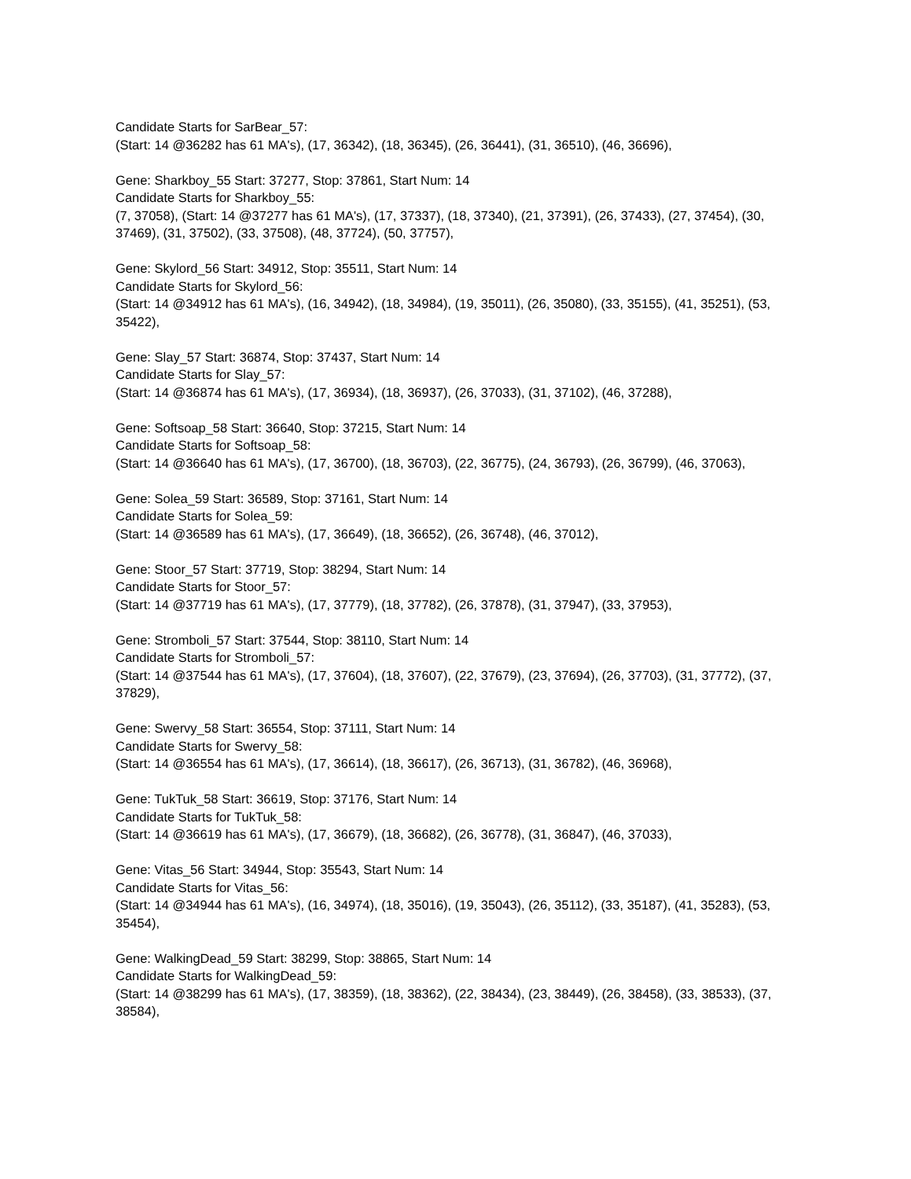Candidate Starts for SarBear_57:
(Start: 14 @36282 has 61 MA's), (17, 36342), (18, 36345), (26, 36441), (31, 36510), (46, 36696),
Gene: Sharkboy_55 Start: 37277, Stop: 37861, Start Num: 14
Candidate Starts for Sharkboy_55:
(7, 37058), (Start: 14 @37277 has 61 MA's), (17, 37337), (18, 37340), (21, 37391), (26, 37433), (27, 37454), (30, 37469), (31, 37502), (33, 37508), (48, 37724), (50, 37757),
Gene: Skylord_56 Start: 34912, Stop: 35511, Start Num: 14
Candidate Starts for Skylord_56:
(Start: 14 @34912 has 61 MA's), (16, 34942), (18, 34984), (19, 35011), (26, 35080), (33, 35155), (41, 35251), (53, 35422),
Gene: Slay_57 Start: 36874, Stop: 37437, Start Num: 14
Candidate Starts for Slay_57:
(Start: 14 @36874 has 61 MA's), (17, 36934), (18, 36937), (26, 37033), (31, 37102), (46, 37288),
Gene: Softsoap_58 Start: 36640, Stop: 37215, Start Num: 14
Candidate Starts for Softsoap_58:
(Start: 14 @36640 has 61 MA's), (17, 36700), (18, 36703), (22, 36775), (24, 36793), (26, 36799), (46, 37063),
Gene: Solea_59 Start: 36589, Stop: 37161, Start Num: 14
Candidate Starts for Solea_59:
(Start: 14 @36589 has 61 MA's), (17, 36649), (18, 36652), (26, 36748), (46, 37012),
Gene: Stoor_57 Start: 37719, Stop: 38294, Start Num: 14
Candidate Starts for Stoor_57:
(Start: 14 @37719 has 61 MA's), (17, 37779), (18, 37782), (26, 37878), (31, 37947), (33, 37953),
Gene: Stromboli_57 Start: 37544, Stop: 38110, Start Num: 14
Candidate Starts for Stromboli_57:
(Start: 14 @37544 has 61 MA's), (17, 37604), (18, 37607), (22, 37679), (23, 37694), (26, 37703), (31, 37772), (37, 37829),
Gene: Swervy_58 Start: 36554, Stop: 37111, Start Num: 14
Candidate Starts for Swervy_58:
(Start: 14 @36554 has 61 MA's), (17, 36614), (18, 36617), (26, 36713), (31, 36782), (46, 36968),
Gene: TukTuk_58 Start: 36619, Stop: 37176, Start Num: 14
Candidate Starts for TukTuk_58:
(Start: 14 @36619 has 61 MA's), (17, 36679), (18, 36682), (26, 36778), (31, 36847), (46, 37033),
Gene: Vitas_56 Start: 34944, Stop: 35543, Start Num: 14
Candidate Starts for Vitas_56:
(Start: 14 @34944 has 61 MA's), (16, 34974), (18, 35016), (19, 35043), (26, 35112), (33, 35187), (41, 35283), (53, 35454),
Gene: WalkingDead_59 Start: 38299, Stop: 38865, Start Num: 14
Candidate Starts for WalkingDead_59:
(Start: 14 @38299 has 61 MA's), (17, 38359), (18, 38362), (22, 38434), (23, 38449), (26, 38458), (33, 38533), (37, 38584),